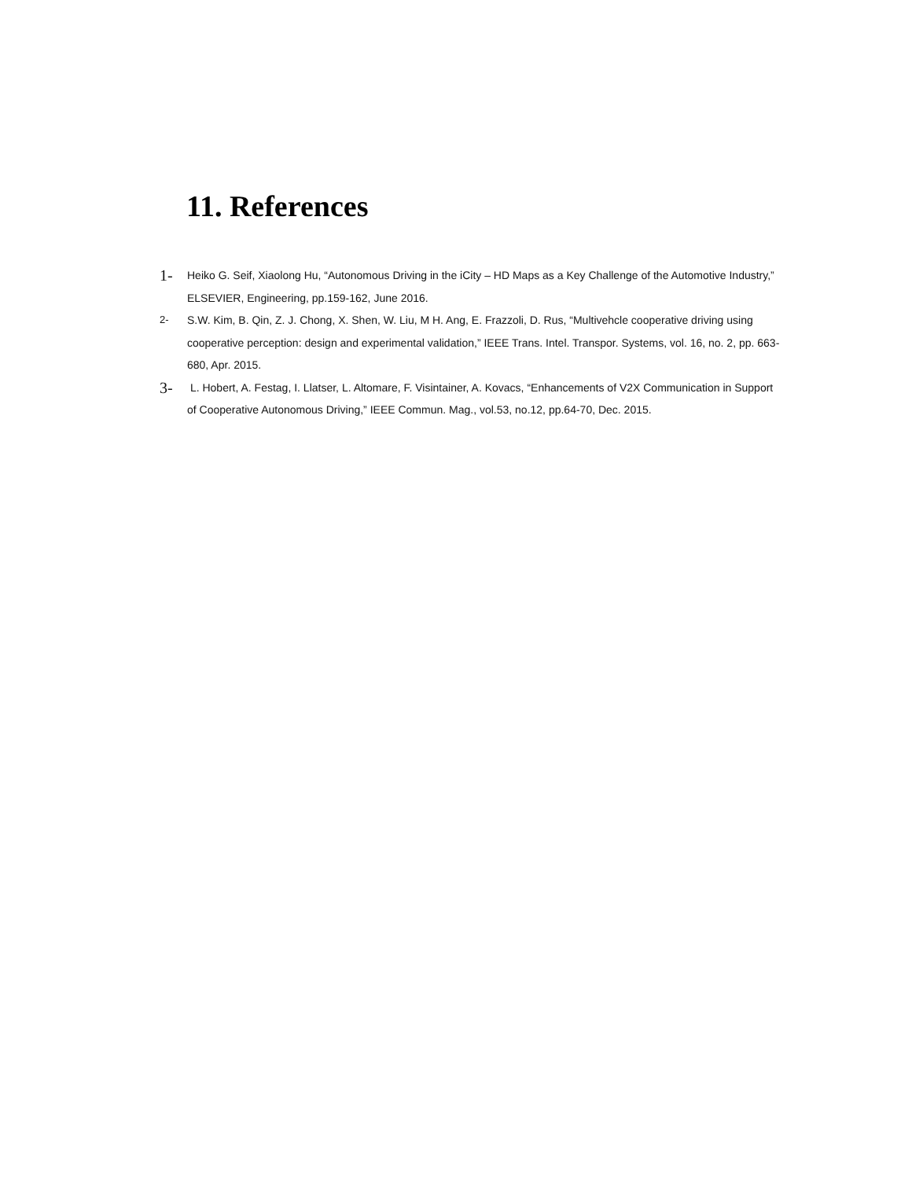11. References
1- Heiko G. Seif, Xiaolong Hu, “Autonomous Driving in the iCity – HD Maps as a Key Challenge of the Automotive Industry,” ELSEVIER, Engineering, pp.159-162, June 2016.
2- S.W. Kim, B. Qin, Z. J. Chong, X. Shen, W. Liu, M H. Ang, E. Frazzoli, D. Rus, “Multivehcle cooperative driving using cooperative perception: design and experimental validation,” IEEE Trans. Intel. Transpor. Systems, vol. 16, no. 2, pp. 663-680, Apr. 2015.
3- L. Hobert, A. Festag, I. Llatser, L. Altomare, F. Visintainer, A. Kovacs, “Enhancements of V2X Communication in Support of Cooperative Autonomous Driving,” IEEE Commun. Mag., vol.53, no.12, pp.64-70, Dec. 2015.